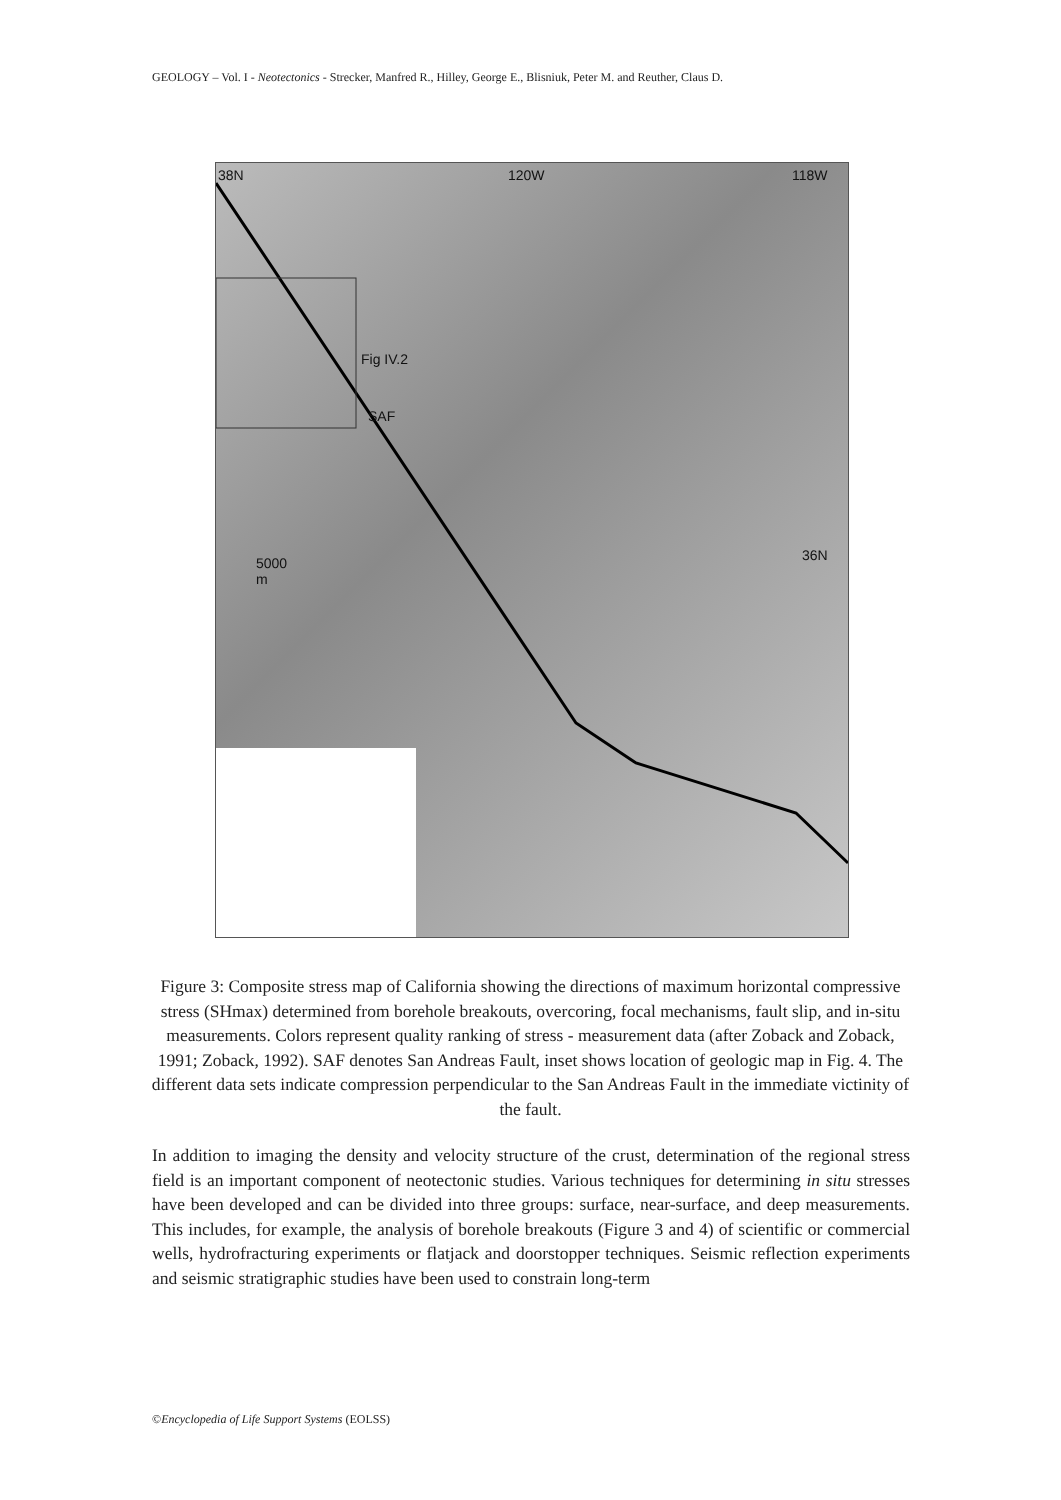GEOLOGY – Vol. I - Neotectonics - Strecker, Manfred R., Hilley, George E., Blisniuk, Peter M. and Reuther, Claus D.
38N 120W 118W
Fig IV.2
SAF
5000
m
36N
Figure 3: Composite stress map of California showing the directions of maximum horizontal compressive stress (SHmax) determined from borehole breakouts, overcoring, focal mechanisms, fault slip, and in-situ measurements. Colors represent quality ranking of stress - measurement data (after Zoback and Zoback, 1991; Zoback, 1992). SAF denotes San Andreas Fault, inset shows location of geologic map in Fig. 4. The different data sets indicate compression perpendicular to the San Andreas Fault in the immediate victinity of the fault.
In addition to imaging the density and velocity structure of the crust, determination of the regional stress field is an important component of neotectonic studies. Various techniques for determining in situ stresses have been developed and can be divided into three groups: surface, near-surface, and deep measurements. This includes, for example, the analysis of borehole breakouts (Figure 3 and 4) of scientific or commercial wells, hydrofracturing experiments or flatjack and doorstopper techniques. Seismic reflection experiments and seismic stratigraphic studies have been used to constrain long-term
©Encyclopedia of Life Support Systems (EOLSS)